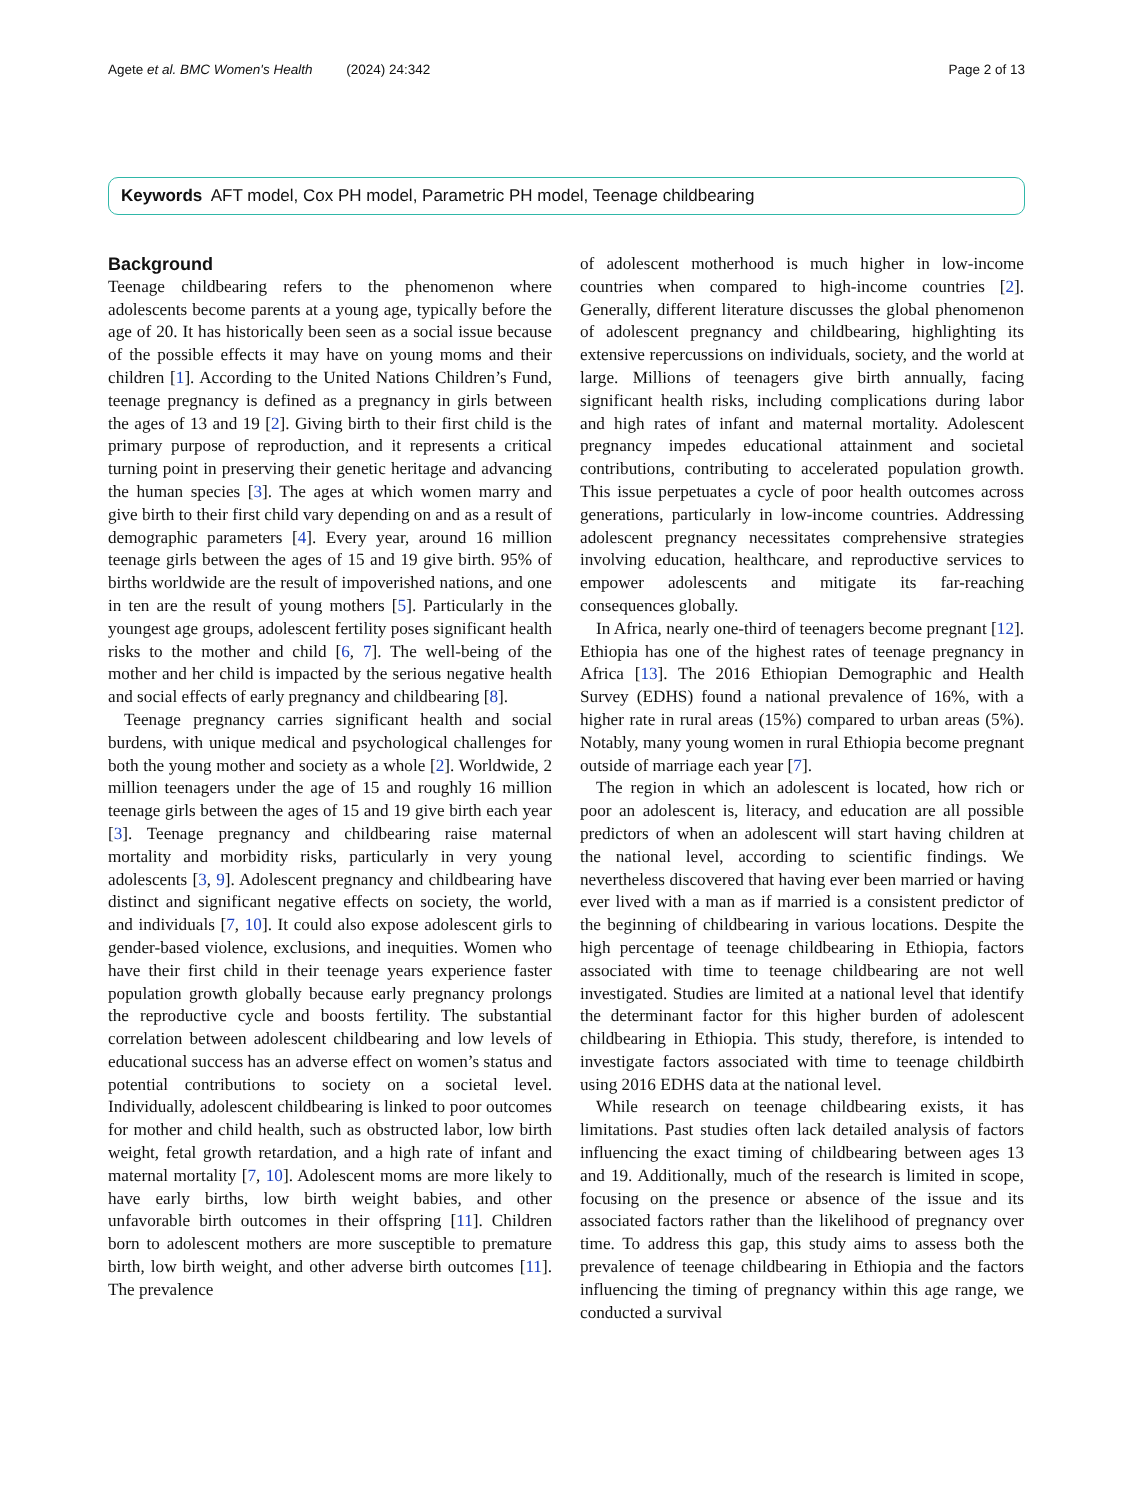Agete et al. BMC Women's Health (2024) 24:342 Page 2 of 13
Keywords AFT model, Cox PH model, Parametric PH model, Teenage childbearing
Background
Teenage childbearing refers to the phenomenon where adolescents become parents at a young age, typically before the age of 20. It has historically been seen as a social issue because of the possible effects it may have on young moms and their children [1]. According to the United Nations Children’s Fund, teenage pregnancy is defined as a pregnancy in girls between the ages of 13 and 19 [2]. Giving birth to their first child is the primary purpose of reproduction, and it represents a critical turning point in preserving their genetic heritage and advancing the human species [3]. The ages at which women marry and give birth to their first child vary depending on and as a result of demographic parameters [4]. Every year, around 16 million teenage girls between the ages of 15 and 19 give birth. 95% of births worldwide are the result of impoverished nations, and one in ten are the result of young mothers [5]. Particularly in the youngest age groups, adolescent fertility poses significant health risks to the mother and child [6, 7]. The well-being of the mother and her child is impacted by the serious negative health and social effects of early pregnancy and childbearing [8].
Teenage pregnancy carries significant health and social burdens, with unique medical and psychological challenges for both the young mother and society as a whole [2]. Worldwide, 2 million teenagers under the age of 15 and roughly 16 million teenage girls between the ages of 15 and 19 give birth each year [3]. Teenage pregnancy and childbearing raise maternal mortality and morbidity risks, particularly in very young adolescents [3, 9]. Adolescent pregnancy and childbearing have distinct and significant negative effects on society, the world, and individuals [7, 10]. It could also expose adolescent girls to gender-based violence, exclusions, and inequities. Women who have their first child in their teenage years experience faster population growth globally because early pregnancy prolongs the reproductive cycle and boosts fertility. The substantial correlation between adolescent childbearing and low levels of educational success has an adverse effect on women’s status and potential contributions to society on a societal level. Individually, adolescent childbearing is linked to poor outcomes for mother and child health, such as obstructed labor, low birth weight, fetal growth retardation, and a high rate of infant and maternal mortality [7, 10]. Adolescent moms are more likely to have early births, low birth weight babies, and other unfavorable birth outcomes in their offspring [11]. Children born to adolescent mothers are more susceptible to premature birth, low birth weight, and other adverse birth outcomes [11]. The prevalence
of adolescent motherhood is much higher in low-income countries when compared to high-income countries [2]. Generally, different literature discusses the global phenomenon of adolescent pregnancy and childbearing, highlighting its extensive repercussions on individuals, society, and the world at large. Millions of teenagers give birth annually, facing significant health risks, including complications during labor and high rates of infant and maternal mortality. Adolescent pregnancy impedes educational attainment and societal contributions, contributing to accelerated population growth. This issue perpetuates a cycle of poor health outcomes across generations, particularly in low-income countries. Addressing adolescent pregnancy necessitates comprehensive strategies involving education, healthcare, and reproductive services to empower adolescents and mitigate its far-reaching consequences globally.
In Africa, nearly one-third of teenagers become pregnant [12]. Ethiopia has one of the highest rates of teenage pregnancy in Africa [13]. The 2016 Ethiopian Demographic and Health Survey (EDHS) found a national prevalence of 16%, with a higher rate in rural areas (15%) compared to urban areas (5%). Notably, many young women in rural Ethiopia become pregnant outside of marriage each year [7].
The region in which an adolescent is located, how rich or poor an adolescent is, literacy, and education are all possible predictors of when an adolescent will start having children at the national level, according to scientific findings. We nevertheless discovered that having ever been married or having ever lived with a man as if married is a consistent predictor of the beginning of childbearing in various locations. Despite the high percentage of teenage childbearing in Ethiopia, factors associated with time to teenage childbearing are not well investigated. Studies are limited at a national level that identify the determinant factor for this higher burden of adolescent childbearing in Ethiopia. This study, therefore, is intended to investigate factors associated with time to teenage childbirth using 2016 EDHS data at the national level.
While research on teenage childbearing exists, it has limitations. Past studies often lack detailed analysis of factors influencing the exact timing of childbearing between ages 13 and 19. Additionally, much of the research is limited in scope, focusing on the presence or absence of the issue and its associated factors rather than the likelihood of pregnancy over time. To address this gap, this study aims to assess both the prevalence of teenage childbearing in Ethiopia and the factors influencing the timing of pregnancy within this age range, we conducted a survival